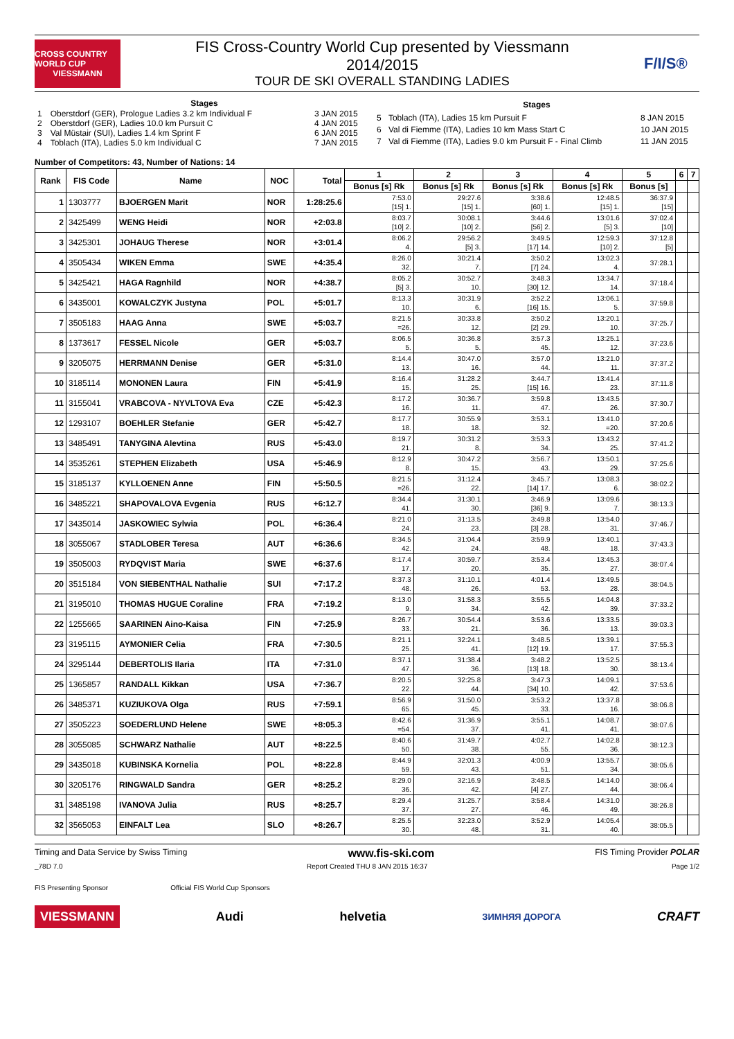CROSS COUNTRY WORLD CUP
VIESSMANN
FIS Cross-Country World Cup presented by Viessmann
2014/2015
TOUR DE SKI OVERALL STANDING LADIES
F/I/S®
| Stages | | |
| --- | --- | --- |
| 1 | Oberstdorf (GER), Prologue Ladies 3.2 km Individual F | 3 JAN 2015 |
| 2 | Oberstdorf (GER), Ladies 10.0 km Pursuit C | 4 JAN 2015 |
| 3 | Val Müstair (SUI), Ladies 1.4 km Sprint F | 6 JAN 2015 |
| 4 | Toblach (ITA), Ladies 5.0 km Individual C | 7 JAN 2015 |
| Stages | | |
| --- | --- | --- |
| 5 | Toblach (ITA), Ladies 15 km Pursuit F | 8 JAN 2015 |
| 6 | Val di Fiemme (ITA), Ladies 10 km Mass Start C | 10 JAN 2015 |
| 7 | Val di Fiemme (ITA), Ladies 9.0 km Pursuit F - Final Climb | 11 JAN 2015 |
Number of Competitors: 43, Number of Nations: 14
| Rank | FIS Code | Name | NOC | Total | 1 | 2 | 3 | 4 | 5 | 6 | 7 |
| --- | --- | --- | --- | --- | --- | --- | --- | --- | --- | --- | --- |
| | | | | | Bonus [s] Rk | Bonus [s] Rk | Bonus [s] Rk | Bonus [s] Rk | Bonus [s] | | |
| 1 | 1303777 | BJOERGEN Marit | NOR | 1:28:25.6 | 7:53.0 [15] 1. | 29:27.6 [15] 1. | 3:38.6 [60] 1. | 12:48.5 [15] 1. | 36:37.9 [15] | | |
| 2 | 3425499 | WENG Heidi | NOR | +2:03.8 | 8:03.7 [10] 2. | 30:08.1 [10] 2. | 3:44.6 [56] 2. | 13:01.6 [5] 3. | 37:02.4 [10] | | |
| 3 | 3425301 | JOHAUG Therese | NOR | +3:01.4 | 8:06.2 4. | 29:56.2 [5] 3. | 3:49.5 [17] 14. | 12:59.3 [10] 2. | 37:12.8 [5] | | |
| 4 | 3505434 | WIKEN Emma | SWE | +4:35.4 | 8:26.0 32. | 30:21.4 7. | 3:50.2 [7] 24. | 13:02.3 4. | 37:28.1 | | |
| 5 | 3425421 | HAGA Ragnhild | NOR | +4:38.7 | 8:05.2 [5] 3. | 30:52.7 10. | 3:48.3 [30] 12. | 13:34.7 14. | 37:18.4 | | |
| 6 | 3435001 | KOWALCZYK Justyna | POL | +5:01.7 | 8:13.3 10. | 30:31.9 6. | 3:52.2 [16] 15. | 13:06.1 5. | 37:59.8 | | |
| 7 | 3505183 | HAAG Anna | SWE | +5:03.7 | 8:21.5 =26. | 30:33.8 12. | 3:50.2 [2] 29. | 13:20.1 10. | 37:25.7 | | |
| 8 | 1373617 | FESSEL Nicole | GER | +5:03.7 | 8:06.5 5. | 30:36.8 5. | 3:57.3 45. | 13:25.1 12. | 37:23.6 | | |
| 9 | 3205075 | HERRMANN Denise | GER | +5:31.0 | 8:14.4 13. | 30:47.0 16. | 3:57.0 44. | 13:21.0 11. | 37:37.2 | | |
| 10 | 3185114 | MONONEN Laura | FIN | +5:41.9 | 8:16.4 15. | 31:28.2 25. | 3:44.7 [15] 16. | 13:41.4 23. | 37:11.8 | | |
| 11 | 3155041 | VRABCOVA - NYVLTOVA Eva | CZE | +5:42.3 | 8:17.2 16. | 30:36.7 11. | 3:59.8 47. | 13:43.5 26. | 37:30.7 | | |
| 12 | 1293107 | BOEHLER Stefanie | GER | +5:42.7 | 8:17.7 18. | 30:55.9 18. | 3:53.1 32. | 13:41.0 =20. | 37:20.6 | | |
| 13 | 3485491 | TANYGINA Alevtina | RUS | +5:43.0 | 8:19.7 21. | 30:31.2 8. | 3:53.3 34. | 13:43.2 25. | 37:41.2 | | |
| 14 | 3535261 | STEPHEN Elizabeth | USA | +5:46.9 | 8:12.9 8. | 30:47.2 15. | 3:56.7 43. | 13:50.1 29. | 37:25.6 | | |
| 15 | 3185137 | KYLLOENEN Anne | FIN | +5:50.5 | 8:21.5 =26. | 31:12.4 22. | 3:45.7 [14] 17. | 13:08.3 6. | 38:02.2 | | |
| 16 | 3485221 | SHAPOVALOVA Evgenia | RUS | +6:12.7 | 8:34.4 41. | 31:30.1 30. | 3:46.9 [36] 9. | 13:09.6 7. | 38:13.3 | | |
| 17 | 3435014 | JASKOWIEC Sylwia | POL | +6:36.4 | 8:21.0 24. | 31:13.5 23. | 3:49.8 [3] 28. | 13:54.0 31. | 37:46.7 | | |
| 18 | 3055067 | STADLOBER Teresa | AUT | +6:36.6 | 8:34.5 42. | 31:04.4 24. | 3:59.9 48. | 13:40.1 18. | 37:43.3 | | |
| 19 | 3505003 | RYDQVIST Maria | SWE | +6:37.6 | 8:17.4 17. | 30:59.7 20. | 3:53.4 35. | 13:45.3 27. | 38:07.4 | | |
| 20 | 3515184 | VON SIEBENTHAL Nathalie | SUI | +7:17.2 | 8:37.3 48. | 31:10.1 26. | 4:01.4 53. | 13:49.5 28. | 38:04.5 | | |
| 21 | 3195010 | THOMAS HUGUE Coraline | FRA | +7:19.2 | 8:13.0 9. | 31:58.3 34. | 3:55.5 42. | 14:04.8 39. | 37:33.2 | | |
| 22 | 1255665 | SAARINEN Aino-Kaisa | FIN | +7:25.9 | 8:26.7 33. | 30:54.4 21. | 3:53.6 36. | 13:33.5 13. | 39:03.3 | | |
| 23 | 3195115 | AYMONIER Celia | FRA | +7:30.5 | 8:21.1 25. | 32:24.1 41. | 3:48.5 [12] 19. | 13:39.1 17. | 37:55.3 | | |
| 24 | 3295144 | DEBERTOLIS Ilaria | ITA | +7:31.0 | 8:37.1 47. | 31:38.4 36. | 3:48.2 [13] 18. | 13:52.5 30. | 38:13.4 | | |
| 25 | 1365857 | RANDALL Kikkan | USA | +7:36.7 | 8:20.5 22. | 32:25.8 44. | 3:47.3 [34] 10. | 14:09.1 42. | 37:53.6 | | |
| 26 | 3485371 | KUZIUKOVA Olga | RUS | +7:59.1 | 8:56.9 65. | 31:50.0 45. | 3:53.2 33. | 13:37.8 16. | 38:06.8 | | |
| 27 | 3505223 | SOEDERLUND Helene | SWE | +8:05.3 | 8:42.6 =54. | 31:36.9 37. | 3:55.1 41. | 14:08.7 41. | 38:07.6 | | |
| 28 | 3055085 | SCHWARZ Nathalie | AUT | +8:22.5 | 8:40.6 50. | 31:49.7 38. | 4:02.7 55. | 14:02.8 36. | 38:12.3 | | |
| 29 | 3435018 | KUBINSKA Kornelia | POL | +8:22.8 | 8:44.9 59. | 32:01.3 43. | 4:00.9 51. | 13:55.7 34. | 38:05.6 | | |
| 30 | 3205176 | RINGWALD Sandra | GER | +8:25.2 | 8:29.0 36. | 32:16.9 42. | 3:48.5 [4] 27. | 14:14.0 44. | 38:06.4 | | |
| 31 | 3485198 | IVANOVA Julia | RUS | +8:25.7 | 8:29.4 37. | 31:25.7 27. | 3:58.4 46. | 14:31.0 49. | 38:26.8 | | |
| 32 | 3565053 | EINFALT Lea | SLO | +8:26.7 | 8:25.5 30. | 32:23.0 48. | 3:52.9 31. | 14:05.4 40. | 38:05.5 | | |
Timing and Data Service by Swiss Timing www.fis-ski.com FIS Timing Provider POLAR
_78D 7.0 Report Created THU 8 JAN 2015 16:37 Page 1/2
FIS Presenting Sponsor Official FIS World Cup Sponsors
VIESSMANN Audi helvetia ЗИМНЯЯ ДОРОГА CRAFT